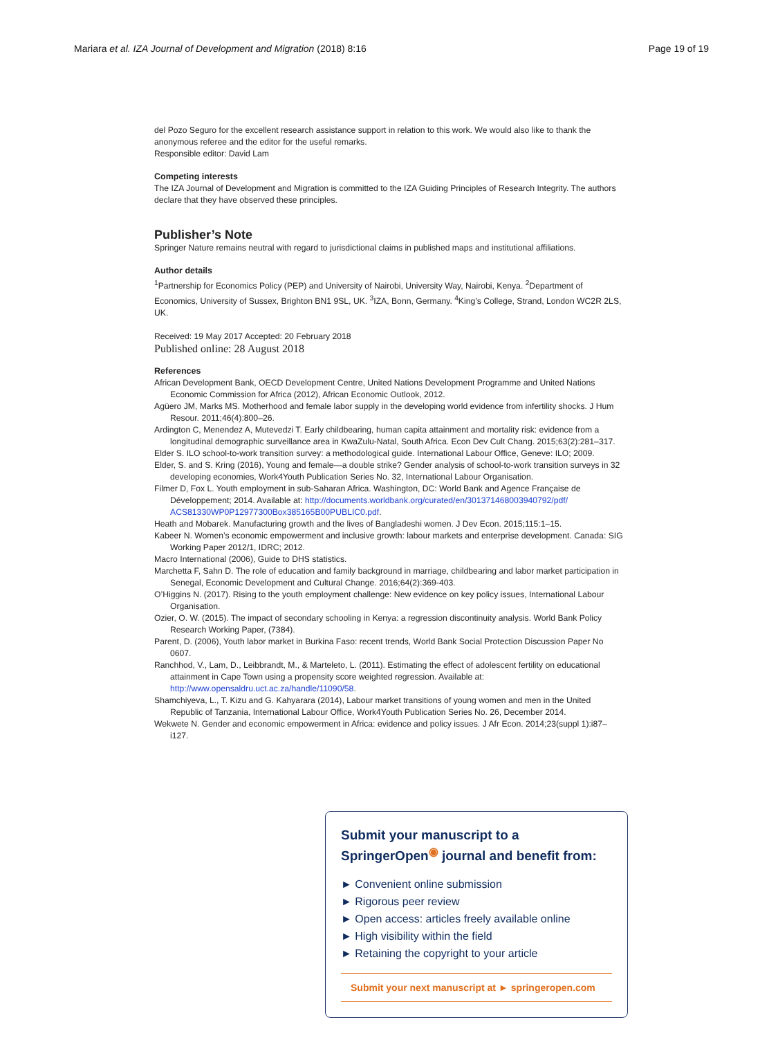Mariara et al. IZA Journal of Development and Migration (2018) 8:16 Page 19 of 19
del Pozo Seguro for the excellent research assistance support in relation to this work. We would also like to thank the anonymous referee and the editor for the useful remarks.
Responsible editor: David Lam
Competing interests
The IZA Journal of Development and Migration is committed to the IZA Guiding Principles of Research Integrity. The authors declare that they have observed these principles.
Publisher’s Note
Springer Nature remains neutral with regard to jurisdictional claims in published maps and institutional affiliations.
Author details
<sup>1</sup> Partnership for Economics Policy (PEP) and University of Nairobi, University Way, Nairobi, Kenya. <sup>2</sup>Department of Economics, University of Sussex, Brighton BN1 9SL, UK. <sup>3</sup>IZA, Bonn, Germany. <sup>4</sup>King’s College, Strand, London WC2R 2LS, UK.
Received: 19 May 2017 Accepted: 20 February 2018
Published online: 28 August 2018
References
African Development Bank, OECD Development Centre, United Nations Development Programme and United Nations Economic Commission for Africa (2012), African Economic Outlook, 2012.
Agüero JM, Marks MS. Motherhood and female labor supply in the developing world evidence from infertility shocks. J Hum Resour. 2011;46(4):800–26.
Ardington C, Menendez A, Mutevedzi T. Early childbearing, human capita attainment and mortality risk: evidence from a longitudinal demographic surveillance area in KwaZulu-Natal, South Africa. Econ Dev Cult Chang. 2015;63(2):281–317.
Elder S. ILO school-to-work transition survey: a methodological guide. International Labour Office, Geneve: ILO; 2009.
Elder, S. and S. Kring (2016), Young and female—a double strike? Gender analysis of school-to-work transition surveys in 32 developing economies, Work4Youth Publication Series No. 32, International Labour Organisation.
Filmer D, Fox L. Youth employment in sub-Saharan Africa. Washington, DC: World Bank and Agence Française de Développement; 2014. Available at: http://documents.worldbank.org/curated/en/301371468003940792/pdf/ ACS81330WP0P12977300Box385165B00PUBLIC0.pdf.
Heath and Mobarek. Manufacturing growth and the lives of Bangladeshi women. J Dev Econ. 2015;115:1–15.
Kabeer N. Women’s economic empowerment and inclusive growth: labour markets and enterprise development. Canada: SIG Working Paper 2012/1, IDRC; 2012.
Macro International (2006), Guide to DHS statistics.
Marchetta F, Sahn D. The role of education and family background in marriage, childbearing and labor market participation in Senegal, Economic Development and Cultural Change. 2016;64(2):369-403.
O’Higgins N. (2017). Rising to the youth employment challenge: New evidence on key policy issues, International Labour Organisation.
Ozier, O. W. (2015). The impact of secondary schooling in Kenya: a regression discontinuity analysis. World Bank Policy Research Working Paper, (7384).
Parent, D. (2006), Youth labor market in Burkina Faso: recent trends, World Bank Social Protection Discussion Paper No 0607.
Ranchhod, V., Lam, D., Leibbrandt, M., & Marteleto, L. (2011). Estimating the effect of adolescent fertility on educational attainment in Cape Town using a propensity score weighted regression. Available at: http://www.opensaldru.uct.ac.za/handle/11090/58.
Shamchiyeva, L., T. Kizu and G. Kahyarara (2014), Labour market transitions of young women and men in the United Republic of Tanzania, International Labour Office, Work4Youth Publication Series No. 26, December 2014.
Wekwete N. Gender and economic empowerment in Africa: evidence and policy issues. J Afr Econ. 2014;23(suppl 1):i87–i127.
Submit your manuscript to a SpringerOpen<sup>◉</sup> journal and benefit from:
► Convenient online submission
► Rigorous peer review
► Open access: articles freely available online
► High visibility within the field
► Retaining the copyright to your article
Submit your next manuscript at ► springeropen.com